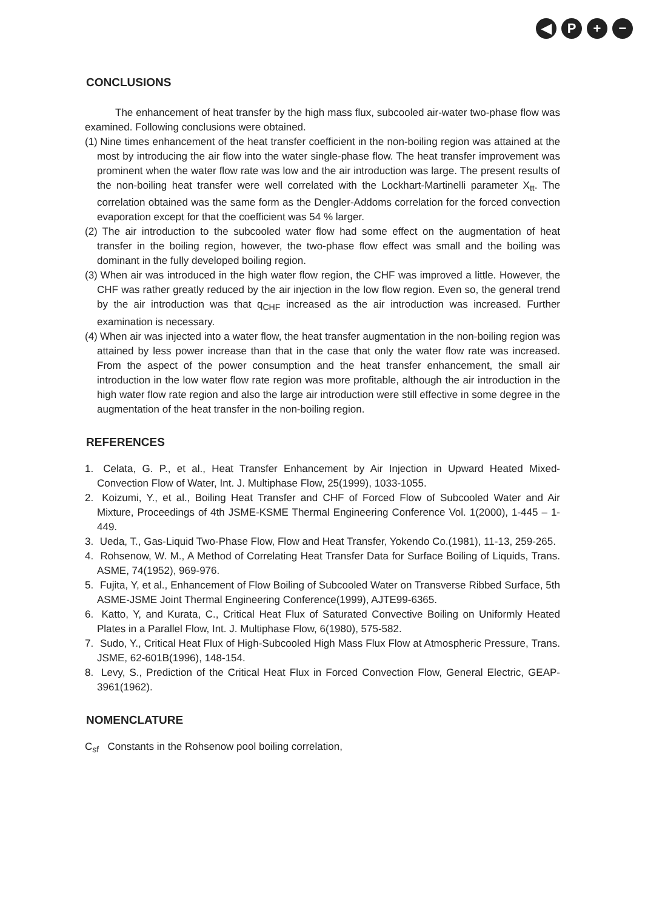◀ P + −
CONCLUSIONS
The enhancement of heat transfer by the high mass flux, subcooled air-water two-phase flow was examined. Following conclusions were obtained.
(1) Nine times enhancement of the heat transfer coefficient in the non-boiling region was attained at the most by introducing the air flow into the water single-phase flow. The heat transfer improvement was prominent when the water flow rate was low and the air introduction was large. The present results of the non-boiling heat transfer were well correlated with the Lockhart-Martinelli parameter X<sub>tt</sub>. The correlation obtained was the same form as the Dengler-Addoms correlation for the forced convection evaporation except for that the coefficient was 54 % larger.
(2) The air introduction to the subcooled water flow had some effect on the augmentation of heat transfer in the boiling region, however, the two-phase flow effect was small and the boiling was dominant in the fully developed boiling region.
(3) When air was introduced in the high water flow region, the CHF was improved a little. However, the CHF was rather greatly reduced by the air injection in the low flow region. Even so, the general trend by the air introduction was that q<sub>CHF</sub> increased as the air introduction was increased. Further examination is necessary.
(4) When air was injected into a water flow, the heat transfer augmentation in the non-boiling region was attained by less power increase than that in the case that only the water flow rate was increased. From the aspect of the power consumption and the heat transfer enhancement, the small air introduction in the low water flow rate region was more profitable, although the air introduction in the high water flow rate region and also the large air introduction were still effective in some degree in the augmentation of the heat transfer in the non-boiling region.
REFERENCES
1. Celata, G. P., et al., Heat Transfer Enhancement by Air Injection in Upward Heated Mixed-Convection Flow of Water, Int. J. Multiphase Flow, 25(1999), 1033-1055.
2. Koizumi, Y., et al., Boiling Heat Transfer and CHF of Forced Flow of Subcooled Water and Air Mixture, Proceedings of 4th JSME-KSME Thermal Engineering Conference Vol. 1(2000), 1-445 – 1-449.
3. Ueda, T., Gas-Liquid Two-Phase Flow, Flow and Heat Transfer, Yokendo Co.(1981), 11-13, 259-265.
4. Rohsenow, W. M., A Method of Correlating Heat Transfer Data for Surface Boiling of Liquids, Trans. ASME, 74(1952), 969-976.
5. Fujita, Y, et al., Enhancement of Flow Boiling of Subcooled Water on Transverse Ribbed Surface, 5th ASME-JSME Joint Thermal Engineering Conference(1999), AJTE99-6365.
6. Katto, Y, and Kurata, C., Critical Heat Flux of Saturated Convective Boiling on Uniformly Heated Plates in a Parallel Flow, Int. J. Multiphase Flow, 6(1980), 575-582.
7. Sudo, Y., Critical Heat Flux of High-Subcooled High Mass Flux Flow at Atmospheric Pressure, Trans. JSME, 62-601B(1996), 148-154.
8. Levy, S., Prediction of the Critical Heat Flux in Forced Convection Flow, General Electric, GEAP-3961(1962).
NOMENCLATURE
C<sub>sf</sub> Constants in the Rohsenow pool boiling correlation,